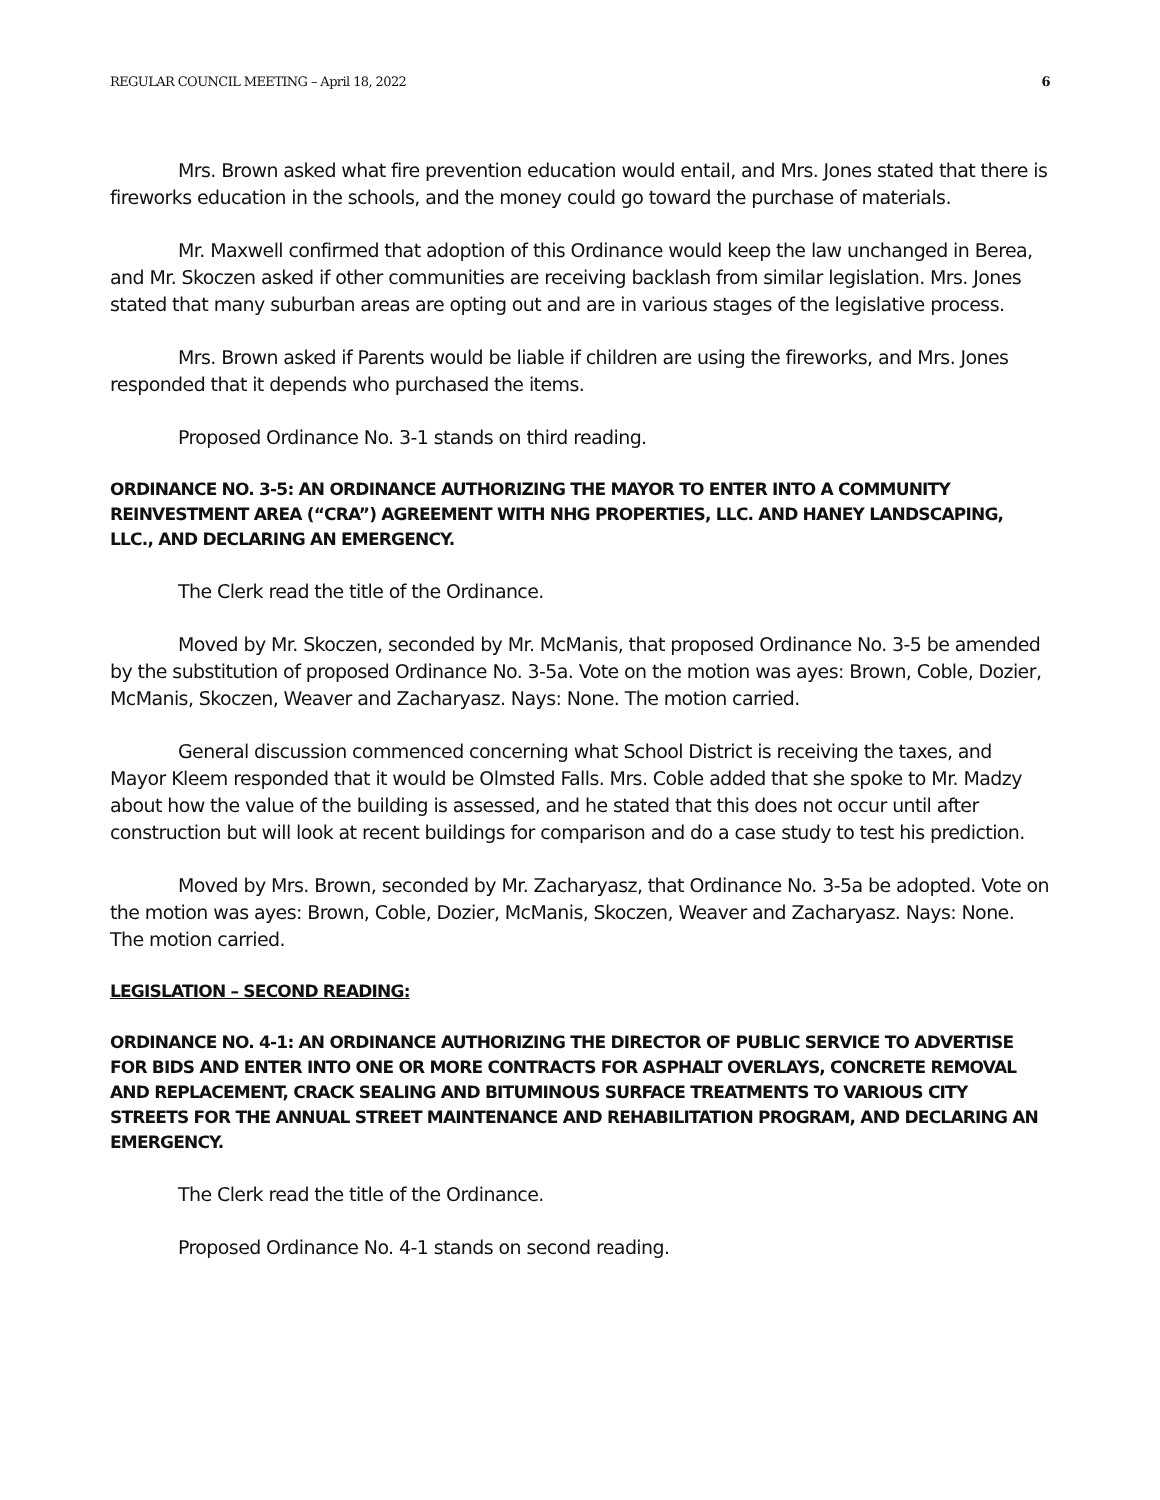REGULAR COUNCIL MEETING – April 18, 2022 6
Mrs. Brown asked what fire prevention education would entail, and Mrs. Jones stated that there is fireworks education in the schools, and the money could go toward the purchase of materials.
Mr. Maxwell confirmed that adoption of this Ordinance would keep the law unchanged in Berea, and Mr. Skoczen asked if other communities are receiving backlash from similar legislation. Mrs. Jones stated that many suburban areas are opting out and are in various stages of the legislative process.
Mrs. Brown asked if Parents would be liable if children are using the fireworks, and Mrs. Jones responded that it depends who purchased the items.
Proposed Ordinance No. 3-1 stands on third reading.
ORDINANCE NO. 3-5: AN ORDINANCE AUTHORIZING THE MAYOR TO ENTER INTO A COMMUNITY REINVESTMENT AREA (“CRA”) AGREEMENT WITH NHG PROPERTIES, LLC. AND HANEY LANDSCAPING, LLC., AND DECLARING AN EMERGENCY.
The Clerk read the title of the Ordinance.
Moved by Mr. Skoczen, seconded by Mr. McManis, that proposed Ordinance No. 3-5 be amended by the substitution of proposed Ordinance No. 3-5a. Vote on the motion was ayes: Brown, Coble, Dozier, McManis, Skoczen, Weaver and Zacharyasz. Nays: None. The motion carried.
General discussion commenced concerning what School District is receiving the taxes, and Mayor Kleem responded that it would be Olmsted Falls. Mrs. Coble added that she spoke to Mr. Madzy about how the value of the building is assessed, and he stated that this does not occur until after construction but will look at recent buildings for comparison and do a case study to test his prediction.
Moved by Mrs. Brown, seconded by Mr. Zacharyasz, that Ordinance No. 3-5a be adopted. Vote on the motion was ayes: Brown, Coble, Dozier, McManis, Skoczen, Weaver and Zacharyasz. Nays: None. The motion carried.
LEGISLATION – SECOND READING:
ORDINANCE NO. 4-1: AN ORDINANCE AUTHORIZING THE DIRECTOR OF PUBLIC SERVICE TO ADVERTISE FOR BIDS AND ENTER INTO ONE OR MORE CONTRACTS FOR ASPHALT OVERLAYS, CONCRETE REMOVAL AND REPLACEMENT, CRACK SEALING AND BITUMINOUS SURFACE TREATMENTS TO VARIOUS CITY STREETS FOR THE ANNUAL STREET MAINTENANCE AND REHABILITATION PROGRAM, AND DECLARING AN EMERGENCY.
The Clerk read the title of the Ordinance.
Proposed Ordinance No. 4-1 stands on second reading.